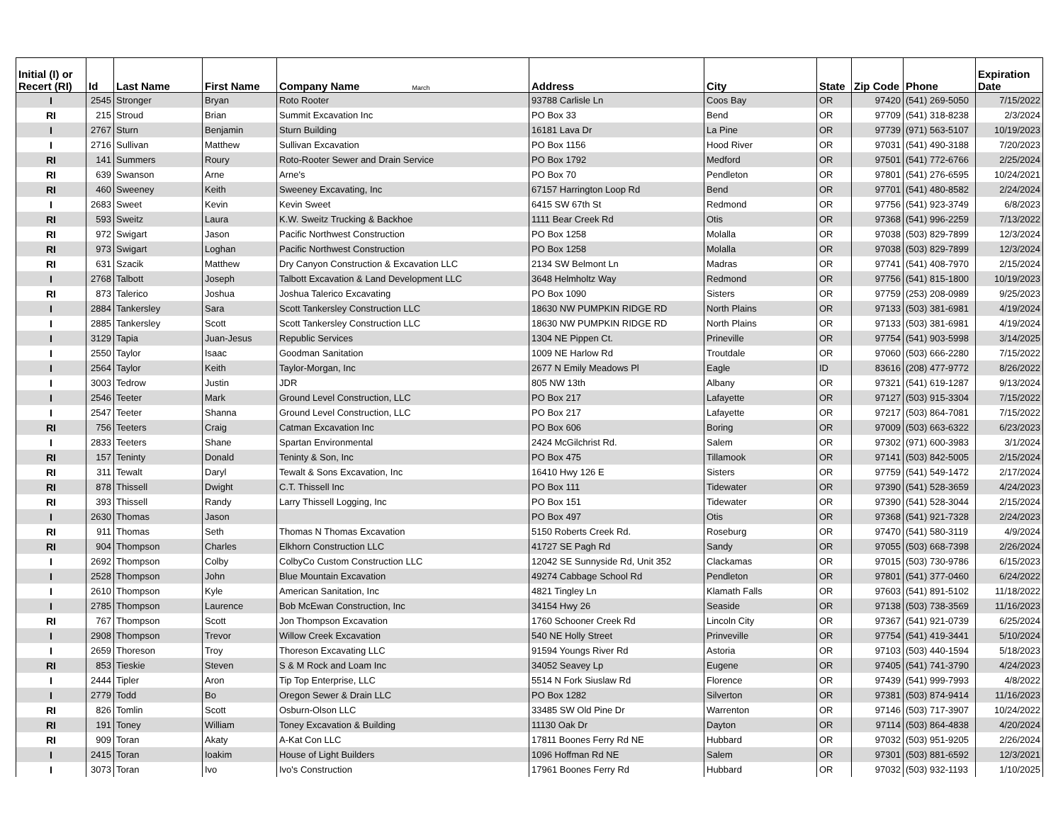| Initial (I) or Recert (RI) | Id | Last Name | First Name | Company Name March | Address | City | State | Zip Code | Phone | Expiration Date |
| --- | --- | --- | --- | --- | --- | --- | --- | --- | --- | --- |
| I | 2545 | Stronger | Bryan | Roto Rooter | 93788 Carlisle Ln | Coos Bay | OR | 97420 | (541) 269-5050 | 7/15/2022 |
| RI | 215 | Stroud | Brian | Summit Excavation Inc | PO Box 33 | Bend | OR | 97709 | (541) 318-8238 | 2/3/2024 |
| I | 2767 | Sturn | Benjamin | Sturn Building | 16181 Lava Dr | La Pine | OR | 97739 | (971) 563-5107 | 10/19/2023 |
| I | 2716 | Sullivan | Matthew | Sullivan Excavation | PO Box 1156 | Hood River | OR | 97031 | (541) 490-3188 | 7/20/2023 |
| RI | 141 | Summers | Roury | Roto-Rooter Sewer and Drain Service | PO Box 1792 | Medford | OR | 97501 | (541) 772-6766 | 2/25/2024 |
| RI | 639 | Swanson | Arne | Arne's | PO Box 70 | Pendleton | OR | 97801 | (541) 276-6595 | 10/24/2021 |
| RI | 460 | Sweeney | Keith | Sweeney Excavating, Inc | 67157 Harrington Loop Rd | Bend | OR | 97701 | (541) 480-8582 | 2/24/2024 |
| I | 2683 | Sweet | Kevin | Kevin Sweet | 6415 SW 67th St | Redmond | OR | 97756 | (541) 923-3749 | 6/8/2023 |
| RI | 593 | Sweitz | Laura | K.W. Sweitz Trucking & Backhoe | 1111 Bear Creek Rd | Otis | OR | 97368 | (541) 996-2259 | 7/13/2022 |
| RI | 972 | Swigart | Jason | Pacific Northwest Construction | PO Box 1258 | Molalla | OR | 97038 | (503) 829-7899 | 12/3/2024 |
| RI | 973 | Swigart | Loghan | Pacific Northwest Construction | PO Box 1258 | Molalla | OR | 97038 | (503) 829-7899 | 12/3/2024 |
| RI | 631 | Szacik | Matthew | Dry Canyon Construction & Excavation LLC | 2134 SW Belmont Ln | Madras | OR | 97741 | (541) 408-7970 | 2/15/2024 |
| I | 2768 | Talbott | Joseph | Talbott Excavation & Land Development LLC | 3648 Helmholtz Way | Redmond | OR | 97756 | (541) 815-1800 | 10/19/2023 |
| RI | 873 | Talerico | Joshua | Joshua Talerico Excavating | PO Box 1090 | Sisters | OR | 97759 | (253) 208-0989 | 9/25/2023 |
| I | 2884 | Tankersley | Sara | Scott Tankersley Construction LLC | 18630 NW PUMPKIN RIDGE RD | North Plains | OR | 97133 | (503) 381-6981 | 4/19/2024 |
| I | 2885 | Tankersley | Scott | Scott Tankersley Construction LLC | 18630 NW PUMPKIN RIDGE RD | North Plains | OR | 97133 | (503) 381-6981 | 4/19/2024 |
| I | 3129 | Tapia | Juan-Jesus | Republic Services | 1304 NE Pippen Ct. | Prineville | OR | 97754 | (541) 903-5998 | 3/14/2025 |
| I | 2550 | Taylor | Isaac | Goodman Sanitation | 1009 NE Harlow Rd | Troutdale | OR | 97060 | (503) 666-2280 | 7/15/2022 |
| I | 2564 | Taylor | Keith | Taylor-Morgan, Inc | 2677 N Emily Meadows Pl | Eagle | ID | 83616 | (208) 477-9772 | 8/26/2022 |
| I | 3003 | Tedrow | Justin | JDR | 805 NW 13th | Albany | OR | 97321 | (541) 619-1287 | 9/13/2024 |
| I | 2546 | Teeter | Mark | Ground Level Construction, LLC | PO Box 217 | Lafayette | OR | 97127 | (503) 915-3304 | 7/15/2022 |
| I | 2547 | Teeter | Shanna | Ground Level Construction, LLC | PO Box 217 | Lafayette | OR | 97217 | (503) 864-7081 | 7/15/2022 |
| RI | 756 | Teeters | Craig | Catman Excavation Inc | PO Box 606 | Boring | OR | 97009 | (503) 663-6322 | 6/23/2023 |
| I | 2833 | Teeters | Shane | Spartan Environmental | 2424 McGilchrist Rd. | Salem | OR | 97302 | (971) 600-3983 | 3/1/2024 |
| RI | 157 | Teninty | Donald | Teninty & Son, Inc | PO Box 475 | Tillamook | OR | 97141 | (503) 842-5005 | 2/15/2024 |
| RI | 311 | Tewalt | Daryl | Tewalt & Sons Excavation, Inc | 16410 Hwy 126 E | Sisters | OR | 97759 | (541) 549-1472 | 2/17/2024 |
| RI | 878 | Thissell | Dwight | C.T. Thissell Inc | PO Box 111 | Tidewater | OR | 97390 | (541) 528-3659 | 4/24/2023 |
| RI | 393 | Thissell | Randy | Larry Thissell Logging, Inc | PO Box 151 | Tidewater | OR | 97390 | (541) 528-3044 | 2/15/2024 |
| I | 2630 | Thomas | Jason | | PO Box 497 | Otis | OR | 97368 | (541) 921-7328 | 2/24/2023 |
| RI | 911 | Thomas | Seth | Thomas N Thomas Excavation | 5150 Roberts Creek Rd. | Roseburg | OR | 97470 | (541) 580-3119 | 4/9/2024 |
| RI | 904 | Thompson | Charles | Elkhorn Construction LLC | 41727 SE Pagh Rd | Sandy | OR | 97055 | (503) 668-7398 | 2/26/2024 |
| I | 2692 | Thompson | Colby | ColbyCo Custom Construction LLC | 12042 SE Sunnyside Rd, Unit 352 | Clackamas | OR | 97015 | (503) 730-9786 | 6/15/2023 |
| I | 2528 | Thompson | John | Blue Mountain Excavation | 49274 Cabbage School Rd | Pendleton | OR | 97801 | (541) 377-0460 | 6/24/2022 |
| I | 2610 | Thompson | Kyle | American Sanitation, Inc | 4821 Tingley Ln | Klamath Falls | OR | 97603 | (541) 891-5102 | 11/18/2022 |
| I | 2785 | Thompson | Laurence | Bob McEwan Construction, Inc | 34154 Hwy 26 | Seaside | OR | 97138 | (503) 738-3569 | 11/16/2023 |
| RI | 767 | Thompson | Scott | Jon Thompson Excavation | 1760 Schooner Creek Rd | Lincoln City | OR | 97367 | (541) 921-0739 | 6/25/2024 |
| I | 2908 | Thompson | Trevor | Willow Creek Excavation | 540 NE Holly Street | Prinveville | OR | 97754 | (541) 419-3441 | 5/10/2024 |
| I | 2659 | Thoreson | Troy | Thoreson Excavating LLC | 91594 Youngs River Rd | Astoria | OR | 97103 | (503) 440-1594 | 5/18/2023 |
| RI | 853 | Tieskie | Steven | S & M Rock and Loam Inc | 34052 Seavey Lp | Eugene | OR | 97405 | (541) 741-3790 | 4/24/2023 |
| I | 2444 | Tipler | Aron | Tip Top Enterprise, LLC | 5514 N Fork Siuslaw Rd | Florence | OR | 97439 | (541) 999-7993 | 4/8/2022 |
| I | 2779 | Todd | Bo | Oregon Sewer & Drain LLC | PO Box 1282 | Silverton | OR | 97381 | (503) 874-9414 | 11/16/2023 |
| RI | 826 | Tomlin | Scott | Osburn-Olson LLC | 33485 SW Old Pine Dr | Warrenton | OR | 97146 | (503) 717-3907 | 10/24/2022 |
| RI | 191 | Toney | William | Toney Excavation & Building | 11130 Oak Dr | Dayton | OR | 97114 | (503) 864-4838 | 4/20/2024 |
| RI | 909 | Toran | Akaty | A-Kat Con LLC | 17811 Boones Ferry Rd NE | Hubbard | OR | 97032 | (503) 951-9205 | 2/26/2024 |
| I | 2415 | Toran | Ioakim | House of Light Builders | 1096 Hoffman Rd NE | Salem | OR | 97301 | (503) 881-6592 | 12/3/2021 |
| I | 3073 | Toran | Ivo | Ivo's Construction | 17961 Boones Ferry Rd | Hubbard | OR | 97032 | (503) 932-1193 | 1/10/2025 |